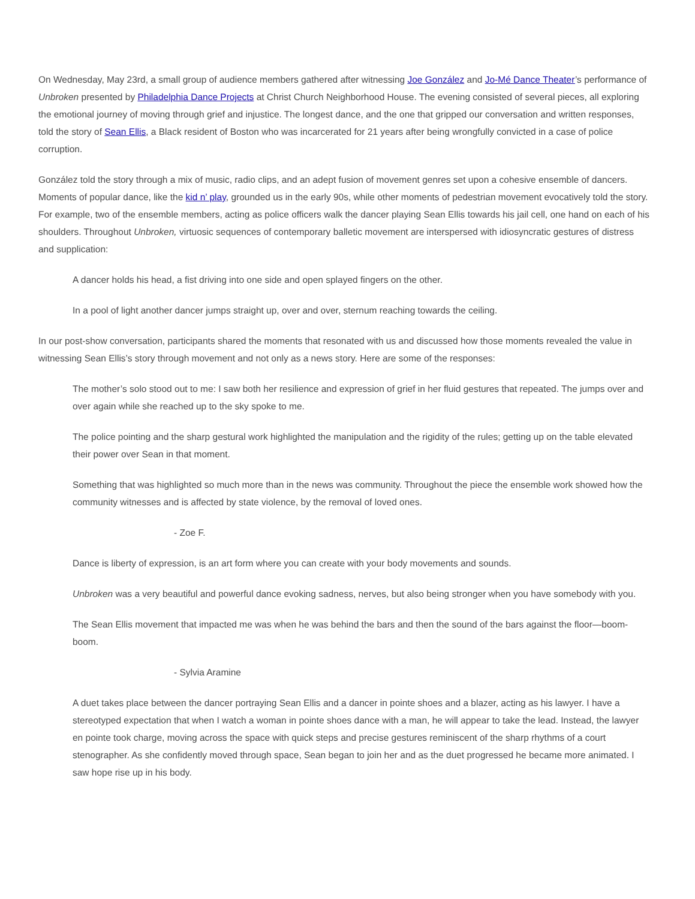On Wednesday, May 23rd, a small group of audience members gathered after witnessing Joe González and Jo-Mé Dance Theater’s performance of Unbroken presented by Philadelphia Dance Projects at Christ Church Neighborhood House. The evening consisted of several pieces, all exploring the emotional journey of moving through grief and injustice. The longest dance, and the one that gripped our conversation and written responses, told the story of Sean Ellis, a Black resident of Boston who was incarcerated for 21 years after being wrongfully convicted in a case of police corruption.
González told the story through a mix of music, radio clips, and an adept fusion of movement genres set upon a cohesive ensemble of dancers. Moments of popular dance, like the kid n’ play, grounded us in the early 90s, while other moments of pedestrian movement evocatively told the story. For example, two of the ensemble members, acting as police officers walk the dancer playing Sean Ellis towards his jail cell, one hand on each of his shoulders. Throughout Unbroken, virtuosic sequences of contemporary balletic movement are interspersed with idiosyncratic gestures of distress and supplication:
A dancer holds his head, a fist driving into one side and open splayed fingers on the other.
In a pool of light another dancer jumps straight up, over and over, sternum reaching towards the ceiling.
In our post-show conversation, participants shared the moments that resonated with us and discussed how those moments revealed the value in witnessing Sean Ellis’s story through movement and not only as a news story. Here are some of the responses:
The mother’s solo stood out to me: I saw both her resilience and expression of grief in her fluid gestures that repeated. The jumps over and over again while she reached up to the sky spoke to me.
The police pointing and the sharp gestural work highlighted the manipulation and the rigidity of the rules; getting up on the table elevated their power over Sean in that moment.
Something that was highlighted so much more than in the news was community. Throughout the piece the ensemble work showed how the community witnesses and is affected by state violence, by the removal of loved ones.
- Zoe F.
Dance is liberty of expression, is an art form where you can create with your body movements and sounds.
Unbroken was a very beautiful and powerful dance evoking sadness, nerves, but also being stronger when you have somebody with you.
The Sean Ellis movement that impacted me was when he was behind the bars and then the sound of the bars against the floor—boom-boom.
- Sylvia Aramine
A duet takes place between the dancer portraying Sean Ellis and a dancer in pointe shoes and a blazer, acting as his lawyer. I have a stereotyped expectation that when I watch a woman in pointe shoes dance with a man, he will appear to take the lead. Instead, the lawyer en pointe took charge, moving across the space with quick steps and precise gestures reminiscent of the sharp rhythms of a court stenographer. As she confidently moved through space, Sean began to join her and as the duet progressed he became more animated. I saw hope rise up in his body.